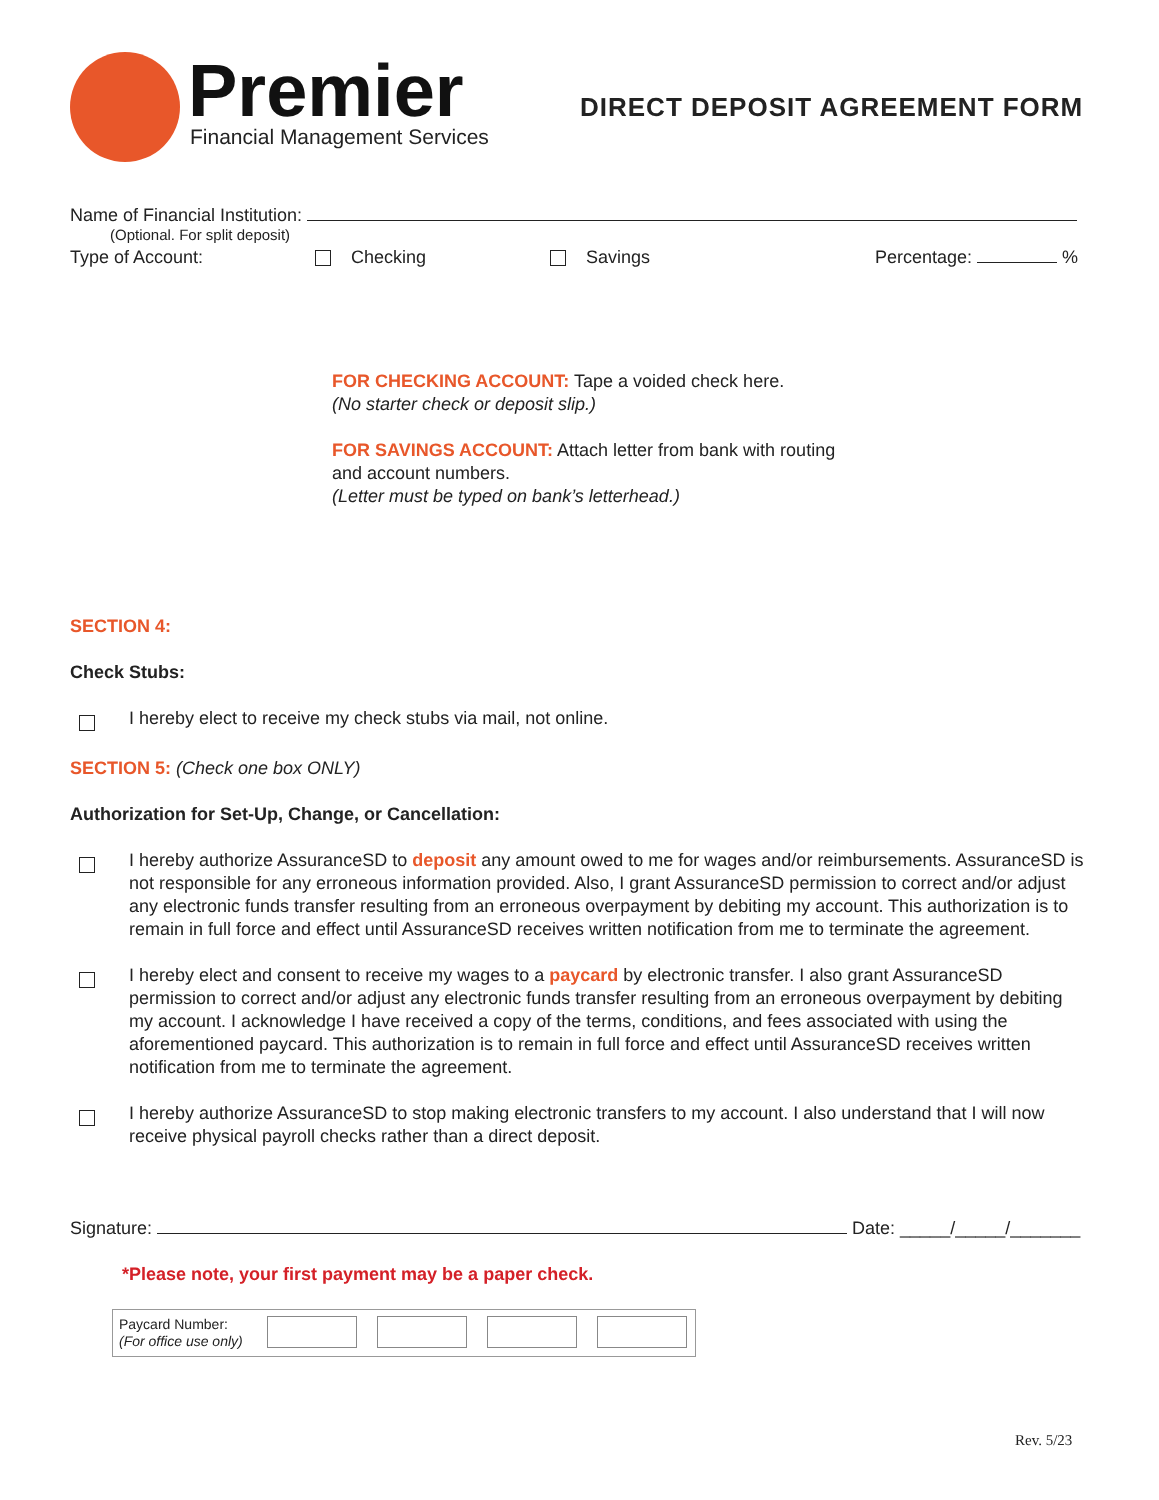Premier
Financial Management Services
DIRECT DEPOSIT AGREEMENT FORM
Name of Financial Institution:
(Optional. For split deposit)
Type of Account: Checking Savings Percentage: %
FOR CHECKING ACCOUNT: Tape a voided check here.
(No starter check or deposit slip.)
FOR SAVINGS ACCOUNT: Attach letter from bank with routing and account numbers.
(Letter must be typed on bank’s letterhead.)
SECTION 4:
Check Stubs:
I hereby elect to receive my check stubs via mail, not online.
SECTION 5: (Check one box ONLY)
Authorization for Set-Up, Change, or Cancellation:
I hereby authorize AssuranceSD to deposit any amount owed to me for wages and/or reimbursements. AssuranceSD is not responsible for any erroneous information provided. Also, I grant AssuranceSD permission to correct and/or adjust any electronic funds transfer resulting from an erroneous overpayment by debiting my account. This authorization is to remain in full force and effect until AssuranceSD receives written notification from me to terminate the agreement.
I hereby elect and consent to receive my wages to a paycard by electronic transfer. I also grant AssuranceSD permission to correct and/or adjust any electronic funds transfer resulting from an erroneous overpayment by debiting my account. I acknowledge I have received a copy of the terms, conditions, and fees associated with using the aforementioned paycard. This authorization is to remain in full force and effect until AssuranceSD receives written notification from me to terminate the agreement.
I hereby authorize AssuranceSD to stop making electronic transfers to my account. I also understand that I will now receive physical payroll checks rather than a direct deposit.
Signature: Date: _____/_____/_______
*Please note, your first payment may be a paper check.
Paycard Number:
(For office use only)
Rev. 5/23